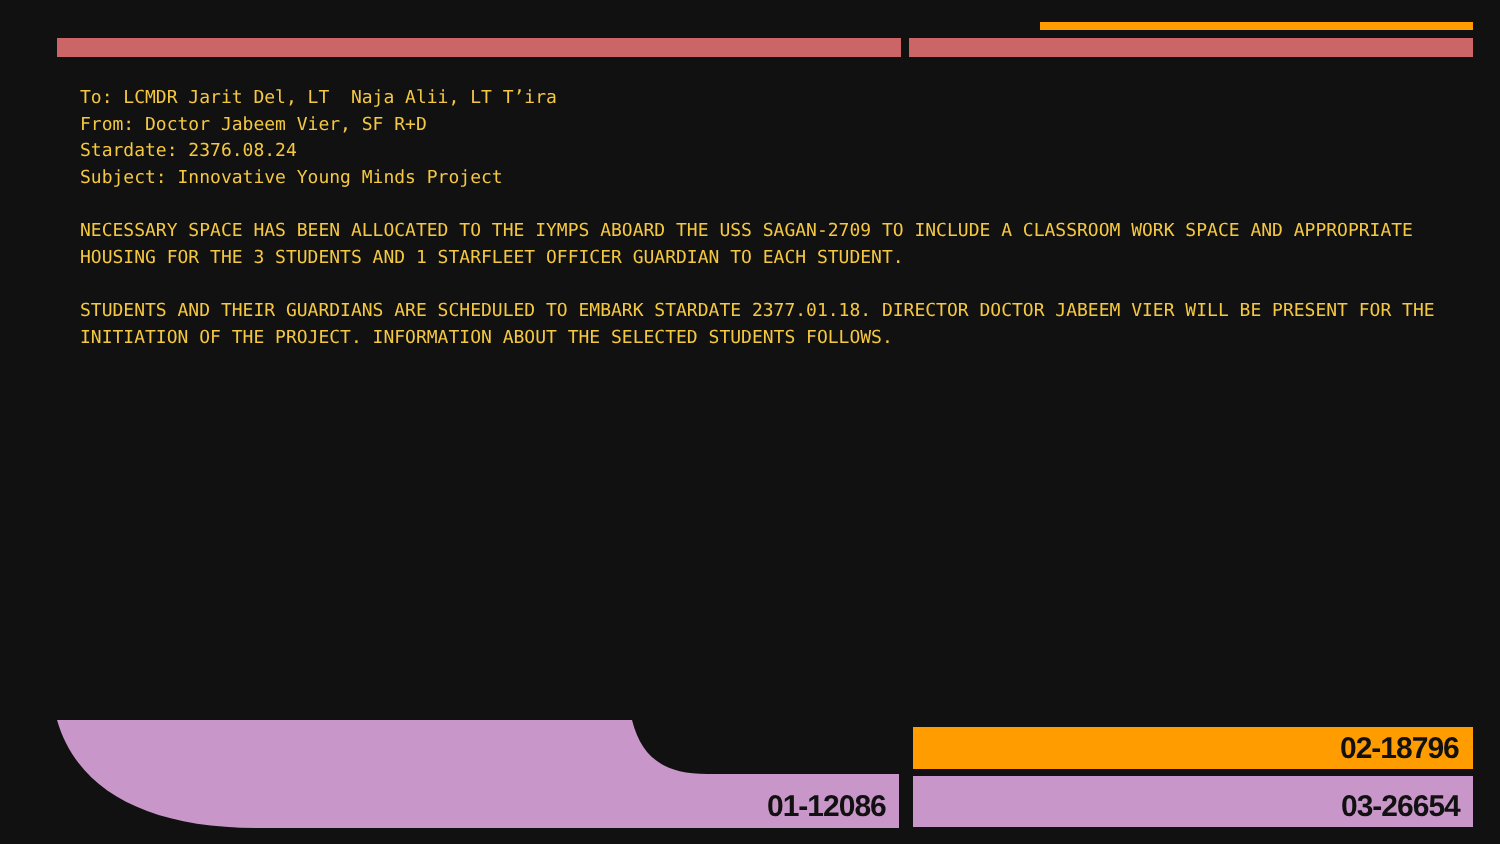To: LCMDR Jarit Del, LT Naja Alii, LT T’ira
From: Doctor Jabeem Vier, SF R+D
Stardate: 2376.08.24
Subject: Innovative Young Minds Project
NECESSARY SPACE HAS BEEN ALLOCATED TO THE IYMPS ABOARD THE USS SAGAN-2709 TO INCLUDE A CLASSROOM WORK SPACE AND APPROPRIATE HOUSING FOR THE 3 STUDENTS AND 1 STARFLEET OFFICER GUARDIAN TO EACH STUDENT.
STUDENTS AND THEIR GUARDIANS ARE SCHEDULED TO EMBARK STARDATE 2377.01.18. DIRECTOR DOCTOR JABEEM VIER WILL BE PRESENT FOR THE INITIATION OF THE PROJECT. INFORMATION ABOUT THE SELECTED STUDENTS FOLLOWS.
01-12086
02-18796
03-26654